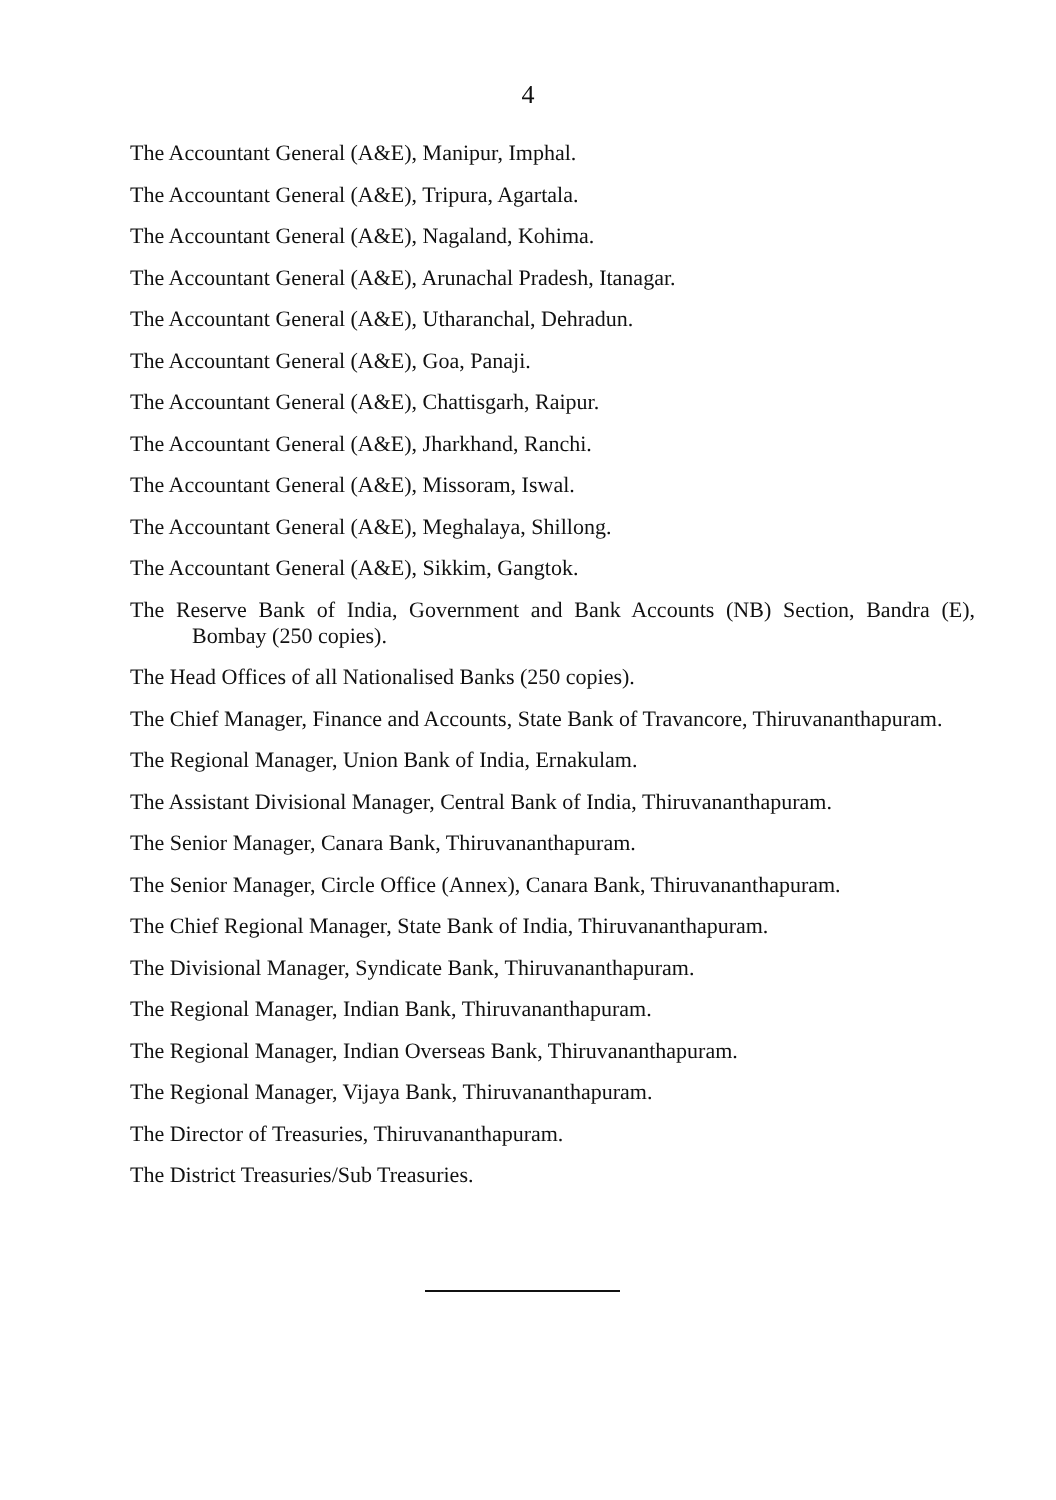4
The Accountant General (A&E), Manipur, Imphal.
The Accountant General (A&E), Tripura, Agartala.
The Accountant General (A&E), Nagaland, Kohima.
The Accountant General (A&E), Arunachal Pradesh, Itanagar.
The Accountant General (A&E), Utharanchal, Dehradun.
The Accountant General (A&E), Goa, Panaji.
The Accountant General (A&E), Chattisgarh, Raipur.
The Accountant General (A&E), Jharkhand, Ranchi.
The Accountant General (A&E), Missoram, Iswal.
The Accountant General (A&E), Meghalaya, Shillong.
The Accountant General (A&E), Sikkim, Gangtok.
The Reserve Bank of India, Government and Bank Accounts (NB) Section, Bandra (E), Bombay (250 copies).
The Head Offices of all Nationalised Banks (250 copies).
The Chief Manager, Finance and Accounts, State Bank of Travancore, Thiruvananthapuram.
The Regional Manager, Union Bank of India, Ernakulam.
The Assistant Divisional Manager, Central Bank of India, Thiruvananthapuram.
The Senior Manager, Canara Bank, Thiruvananthapuram.
The Senior Manager, Circle Office (Annex), Canara Bank, Thiruvananthapuram.
The Chief Regional Manager, State Bank of India, Thiruvananthapuram.
The Divisional Manager, Syndicate Bank, Thiruvananthapuram.
The Regional Manager, Indian Bank, Thiruvananthapuram.
The Regional Manager, Indian Overseas Bank, Thiruvananthapuram.
The Regional Manager, Vijaya Bank, Thiruvananthapuram.
The Director of Treasuries, Thiruvananthapuram.
The District Treasuries/Sub Treasuries.